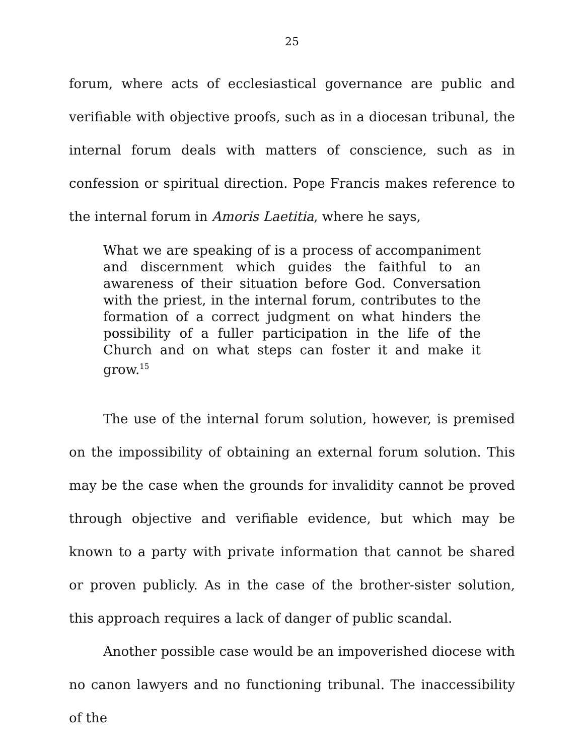25
forum, where acts of ecclesiastical governance are public and verifiable with objective proofs, such as in a diocesan tribunal, the internal forum deals with matters of conscience, such as in confession or spiritual direction. Pope Francis makes reference to the internal forum in Amoris Laetitia, where he says,
What we are speaking of is a process of accompaniment and discernment which guides the faithful to an awareness of their situation before God. Conversation with the priest, in the internal forum, contributes to the formation of a correct judgment on what hinders the possibility of a fuller participation in the life of the Church and on what steps can foster it and make it grow.<sup>15</sup>
The use of the internal forum solution, however, is premised on the impossibility of obtaining an external forum solution. This may be the case when the grounds for invalidity cannot be proved through objective and verifiable evidence, but which may be known to a party with private information that cannot be shared or proven publicly. As in the case of the brother-sister solution, this approach requires a lack of danger of public scandal.
Another possible case would be an impoverished diocese with no canon lawyers and no functioning tribunal. The inaccessibility of the